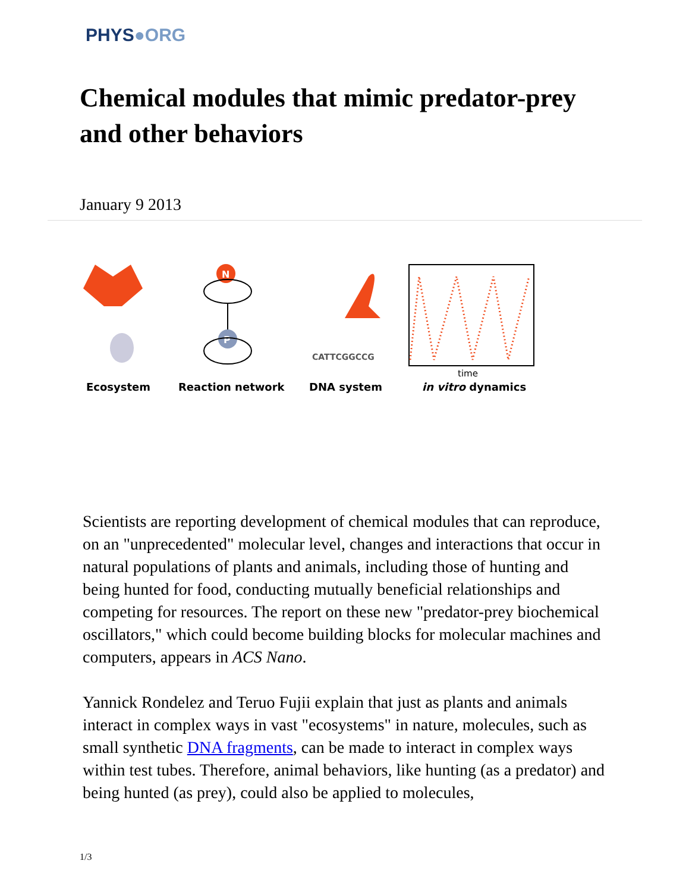PHYS●ORG
Chemical modules that mimic predator-prey and other behaviors
January 9 2013
N
P
CATTCGGCCG
time
Ecosystem
Reaction network
DNA system
in vitro dynamics
Scientists are reporting development of chemical modules that can reproduce, on an "unprecedented" molecular level, changes and interactions that occur in natural populations of plants and animals, including those of hunting and being hunted for food, conducting mutually beneficial relationships and competing for resources. The report on these new "predator-prey biochemical oscillators," which could become building blocks for molecular machines and computers, appears in ACS Nano.
Yannick Rondelez and Teruo Fujii explain that just as plants and animals interact in complex ways in vast "ecosystems" in nature, molecules, such as small synthetic DNA fragments, can be made to interact in complex ways within test tubes. Therefore, animal behaviors, like hunting (as a predator) and being hunted (as prey), could also be applied to molecules,
1/3